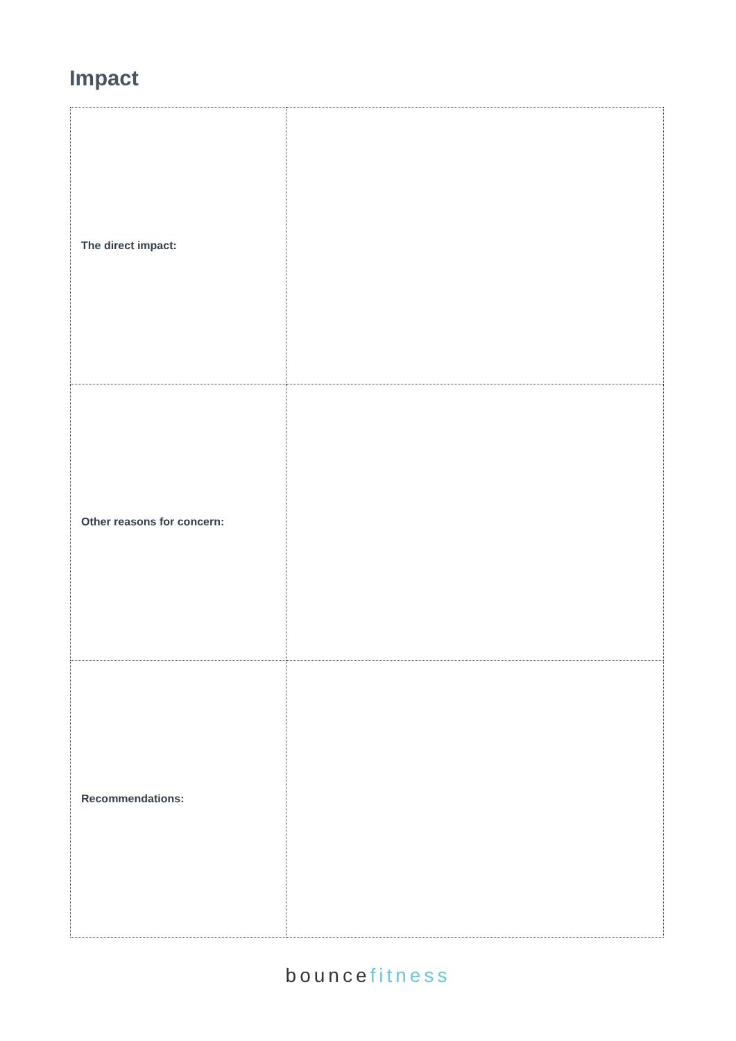Impact
| The direct impact: | |
| Other reasons for concern: | |
| Recommendations: | |
bouncefitness